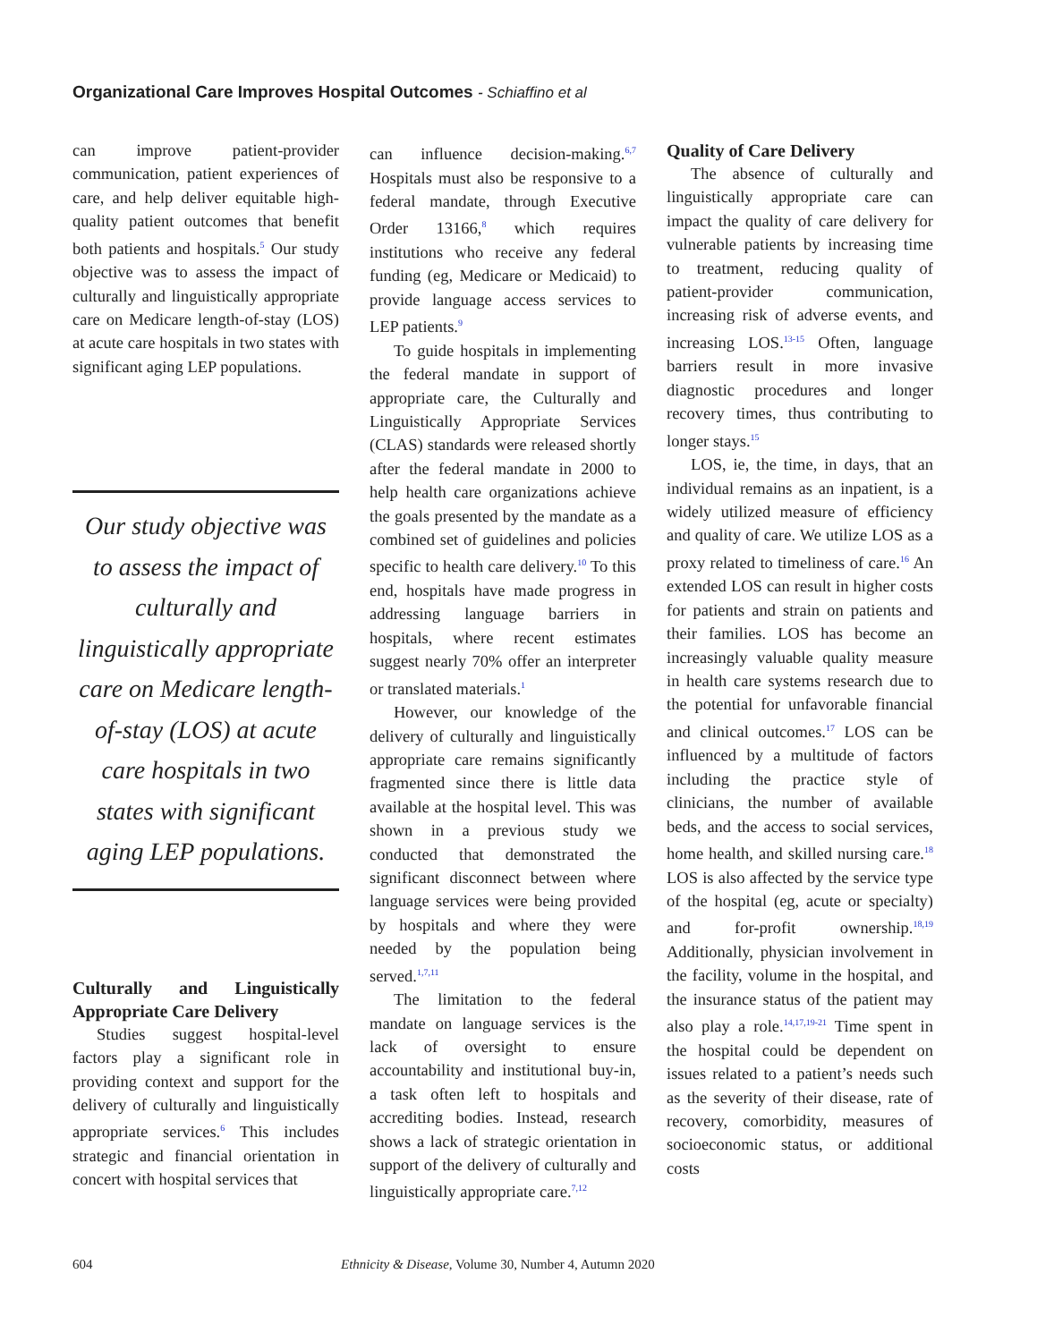Organizational Care Improves Hospital Outcomes - Schiaffino et al
can improve patient-provider communication, patient experiences of care, and help deliver equitable high-quality patient outcomes that benefit both patients and hospitals.<sup>5</sup> Our study objective was to assess the impact of culturally and linguistically appropriate care on Medicare length-of-stay (LOS) at acute care hospitals in two states with significant aging LEP populations.
Our study objective was to assess the impact of culturally and linguistically appropriate care on Medicare length-of-stay (LOS) at acute care hospitals in two states with significant aging LEP populations.
Culturally and Linguistically Appropriate Care Delivery
Studies suggest hospital-level factors play a significant role in providing context and support for the delivery of culturally and linguistically appropriate services.<sup>6</sup> This includes strategic and financial orientation in concert with hospital services that
can influence decision-making.<sup>6,7</sup> Hospitals must also be responsive to a federal mandate, through Executive Order 13166,<sup>8</sup> which requires institutions who receive any federal funding (eg, Medicare or Medicaid) to provide language access services to LEP patients.<sup>9</sup>
To guide hospitals in implementing the federal mandate in support of appropriate care, the Culturally and Linguistically Appropriate Services (CLAS) standards were released shortly after the federal mandate in 2000 to help health care organizations achieve the goals presented by the mandate as a combined set of guidelines and policies specific to health care delivery.<sup>10</sup> To this end, hospitals have made progress in addressing language barriers in hospitals, where recent estimates suggest nearly 70% offer an interpreter or translated materials.<sup>1</sup>
However, our knowledge of the delivery of culturally and linguistically appropriate care remains significantly fragmented since there is little data available at the hospital level. This was shown in a previous study we conducted that demonstrated the significant disconnect between where language services were being provided by hospitals and where they were needed by the population being served.<sup>1,7,11</sup>
The limitation to the federal mandate on language services is the lack of oversight to ensure accountability and institutional buy-in, a task often left to hospitals and accrediting bodies. Instead, research shows a lack of strategic orientation in support of the delivery of culturally and linguistically appropriate care.<sup>7,12</sup>
Quality of Care Delivery
The absence of culturally and linguistically appropriate care can impact the quality of care delivery for vulnerable patients by increasing time to treatment, reducing quality of patient-provider communication, increasing risk of adverse events, and increasing LOS.<sup>13-15</sup> Often, language barriers result in more invasive diagnostic procedures and longer recovery times, thus contributing to longer stays.<sup>15</sup>
LOS, ie, the time, in days, that an individual remains as an inpatient, is a widely utilized measure of efficiency and quality of care. We utilize LOS as a proxy related to timeliness of care.<sup>16</sup> An extended LOS can result in higher costs for patients and strain on patients and their families. LOS has become an increasingly valuable quality measure in health care systems research due to the potential for unfavorable financial and clinical outcomes.<sup>17</sup> LOS can be influenced by a multitude of factors including the practice style of clinicians, the number of available beds, and the access to social services, home health, and skilled nursing care.<sup>18</sup> LOS is also affected by the service type of the hospital (eg, acute or specialty) and for-profit ownership.<sup>18,19</sup> Additionally, physician involvement in the facility, volume in the hospital, and the insurance status of the patient may also play a role.<sup>14,17,19-21</sup> Time spent in the hospital could be dependent on issues related to a patient’s needs such as the severity of their disease, rate of recovery, comorbidity, measures of socioeconomic status, or additional costs
604 Ethnicity & Disease, Volume 30, Number 4, Autumn 2020